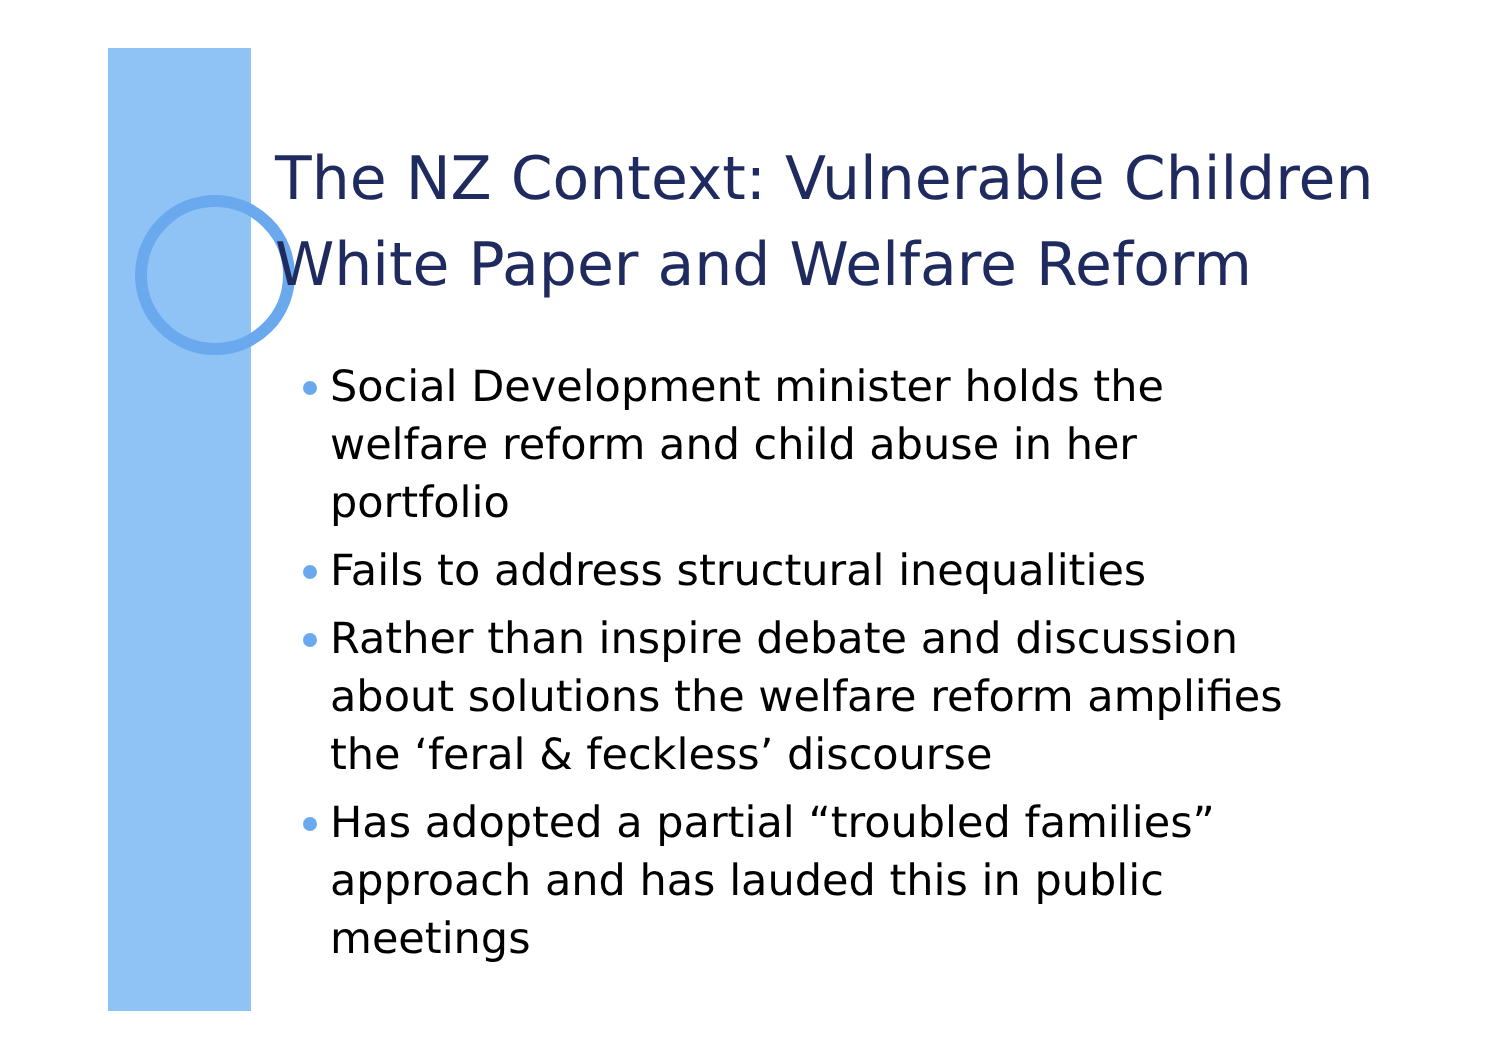The NZ Context: Vulnerable Children White Paper and Welfare Reform
Social Development minister holds the welfare reform and child abuse in her portfolio
Fails to address structural inequalities
Rather than inspire debate and discussion about solutions the welfare reform amplifies the ‘feral & feckless’ discourse
Has adopted a partial “troubled families” approach and has lauded this in public meetings